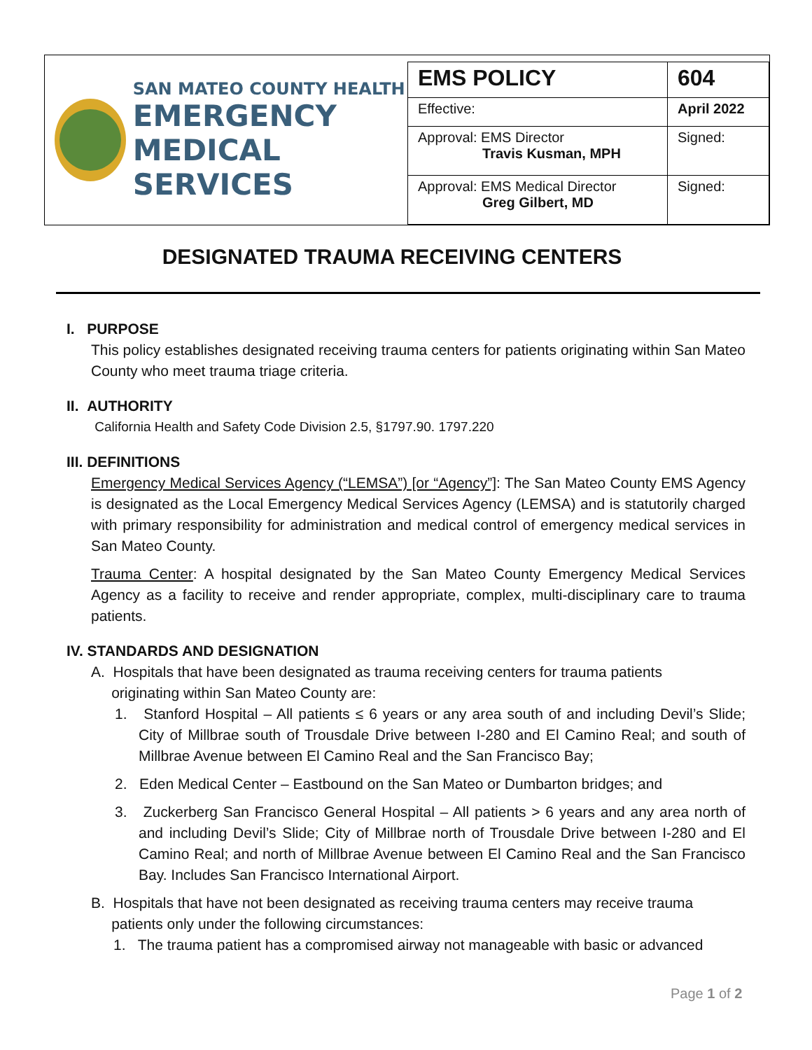SAN MATEO COUNTY HEALTH
EMERGENCY
MEDICAL SERVICES
| EMS POLICY | 604 |
| Effective: | April 2022 |
| Approval: EMS Director Travis Kusman, MPH | Signed: |
| Approval: EMS Medical Director Greg Gilbert, MD | Signed: |
DESIGNATED TRAUMA RECEIVING CENTERS
I. PURPOSE
This policy establishes designated receiving trauma centers for patients originating within San Mateo County who meet trauma triage criteria.
II. AUTHORITY
California Health and Safety Code Division 2.5, §1797.90. 1797.220
III. DEFINITIONS
Emergency Medical Services Agency (“LEMSA”) [or “Agency”]: The San Mateo County EMS Agency is designated as the Local Emergency Medical Services Agency (LEMSA) and is statutorily charged with primary responsibility for administration and medical control of emergency medical services in San Mateo County.
Trauma Center: A hospital designated by the San Mateo County Emergency Medical Services Agency as a facility to receive and render appropriate, complex, multi-disciplinary care to trauma patients.
IV. STANDARDS AND DESIGNATION
A. Hospitals that have been designated as trauma receiving centers for trauma patients
originating within San Mateo County are:
1. Stanford Hospital – All patients ≤ 6 years or any area south of and including Devil’s Slide; City of Millbrae south of Trousdale Drive between I-280 and El Camino Real; and south of Millbrae Avenue between El Camino Real and the San Francisco Bay;
2. Eden Medical Center – Eastbound on the San Mateo or Dumbarton bridges; and
3. Zuckerberg San Francisco General Hospital – All patients > 6 years and any area north of and including Devil’s Slide; City of Millbrae north of Trousdale Drive between I-280 and El Camino Real; and north of Millbrae Avenue between El Camino Real and the San Francisco Bay. Includes San Francisco International Airport.
B. Hospitals that have not been designated as receiving trauma centers may receive trauma
patients only under the following circumstances:
1. The trauma patient has a compromised airway not manageable with basic or advanced
Page 1 of 2